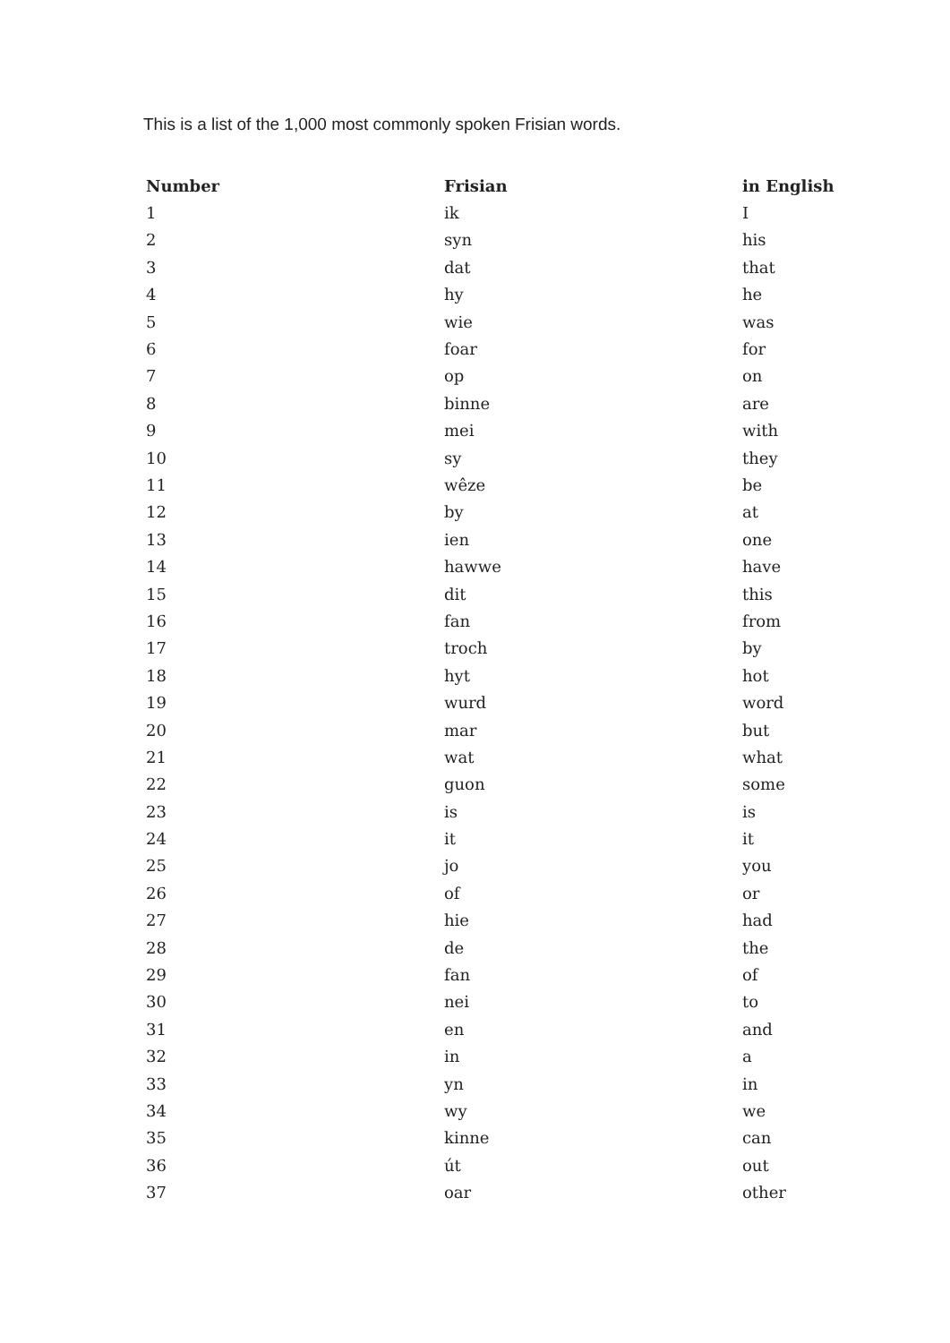This is a list of the 1,000 most commonly spoken Frisian words.
| Number | Frisian | in English |
| --- | --- | --- |
| 1 | ik | I |
| 2 | syn | his |
| 3 | dat | that |
| 4 | hy | he |
| 5 | wie | was |
| 6 | foar | for |
| 7 | op | on |
| 8 | binne | are |
| 9 | mei | with |
| 10 | sy | they |
| 11 | wêze | be |
| 12 | by | at |
| 13 | ien | one |
| 14 | hawwe | have |
| 15 | dit | this |
| 16 | fan | from |
| 17 | troch | by |
| 18 | hyt | hot |
| 19 | wurd | word |
| 20 | mar | but |
| 21 | wat | what |
| 22 | guon | some |
| 23 | is | is |
| 24 | it | it |
| 25 | jo | you |
| 26 | of | or |
| 27 | hie | had |
| 28 | de | the |
| 29 | fan | of |
| 30 | nei | to |
| 31 | en | and |
| 32 | in | a |
| 33 | yn | in |
| 34 | wy | we |
| 35 | kinne | can |
| 36 | út | out |
| 37 | oar | other |